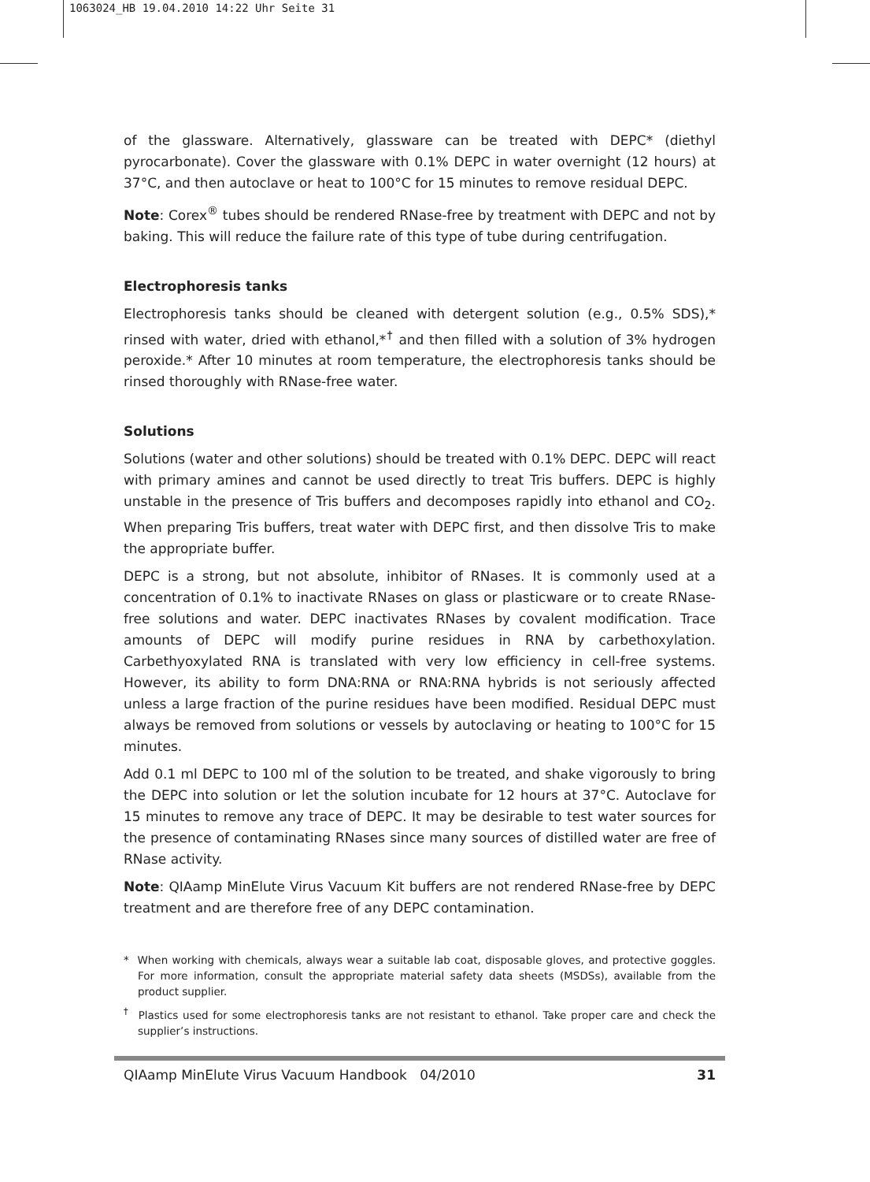1063024_HB 19.04.2010 14:22 Uhr Seite 31
of the glassware. Alternatively, glassware can be treated with DEPC* (diethyl pyrocarbonate). Cover the glassware with 0.1% DEPC in water overnight (12 hours) at 37°C, and then autoclave or heat to 100°C for 15 minutes to remove residual DEPC.
Note: Corex<sup>®</sup> tubes should be rendered RNase-free by treatment with DEPC and not by baking. This will reduce the failure rate of this type of tube during centrifugation.
Electrophoresis tanks
Electrophoresis tanks should be cleaned with detergent solution (e.g., 0.5% SDS),* rinsed with water, dried with ethanol,*<sup>†</sup> and then filled with a solution of 3% hydrogen peroxide.* After 10 minutes at room temperature, the electrophoresis tanks should be rinsed thoroughly with RNase-free water.
Solutions
Solutions (water and other solutions) should be treated with 0.1% DEPC. DEPC will react with primary amines and cannot be used directly to treat Tris buffers. DEPC is highly unstable in the presence of Tris buffers and decomposes rapidly into ethanol and CO<sub>2</sub>. When preparing Tris buffers, treat water with DEPC first, and then dissolve Tris to make the appropriate buffer.
DEPC is a strong, but not absolute, inhibitor of RNases. It is commonly used at a concentration of 0.1% to inactivate RNases on glass or plasticware or to create RNase-free solutions and water. DEPC inactivates RNases by covalent modification. Trace amounts of DEPC will modify purine residues in RNA by carbethoxylation. Carbethyoxylated RNA is translated with very low efficiency in cell-free systems. However, its ability to form DNA:RNA or RNA:RNA hybrids is not seriously affected unless a large fraction of the purine residues have been modified. Residual DEPC must always be removed from solutions or vessels by autoclaving or heating to 100°C for 15 minutes.
Add 0.1 ml DEPC to 100 ml of the solution to be treated, and shake vigorously to bring the DEPC into solution or let the solution incubate for 12 hours at 37°C. Autoclave for 15 minutes to remove any trace of DEPC. It may be desirable to test water sources for the presence of contaminating RNases since many sources of distilled water are free of RNase activity.
Note: QIAamp MinElute Virus Vacuum Kit buffers are not rendered RNase-free by DEPC treatment and are therefore free of any DEPC contamination.
* When working with chemicals, always wear a suitable lab coat, disposable gloves, and protective goggles. For more information, consult the appropriate material safety data sheets (MSDSs), available from the product supplier.
<sup>†</sup> Plastics used for some electrophoresis tanks are not resistant to ethanol. Take proper care and check the supplier’s instructions.
QIAamp MinElute Virus Vacuum Handbook 04/2010 31